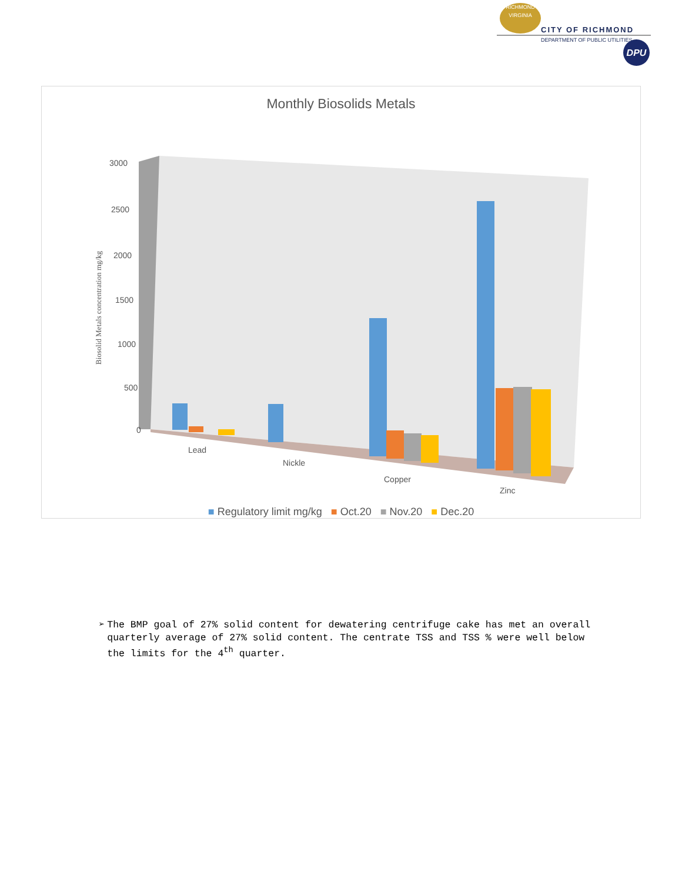RICHMOND
VIRGINIA
CITY OF RICHMOND
DEPARTMENT OF PUBLIC UTILITIES DPU
Monthly Biosolids Metals
3000
2500
2000
1500
1000
500
0
Lead
Nickle
Copper
Zinc
Biosolid Metals concentration mg/kg
■ Regulatory limit mg/kg ■ Oct.20 ■ Nov.20 ■ Dec.20
➢ The BMP goal of 27% solid content for dewatering centrifuge cake has met an overall quarterly average of 27% solid content. The centrate TSS and TSS % were well below the limits for the 4<sup>th</sup> quarter.